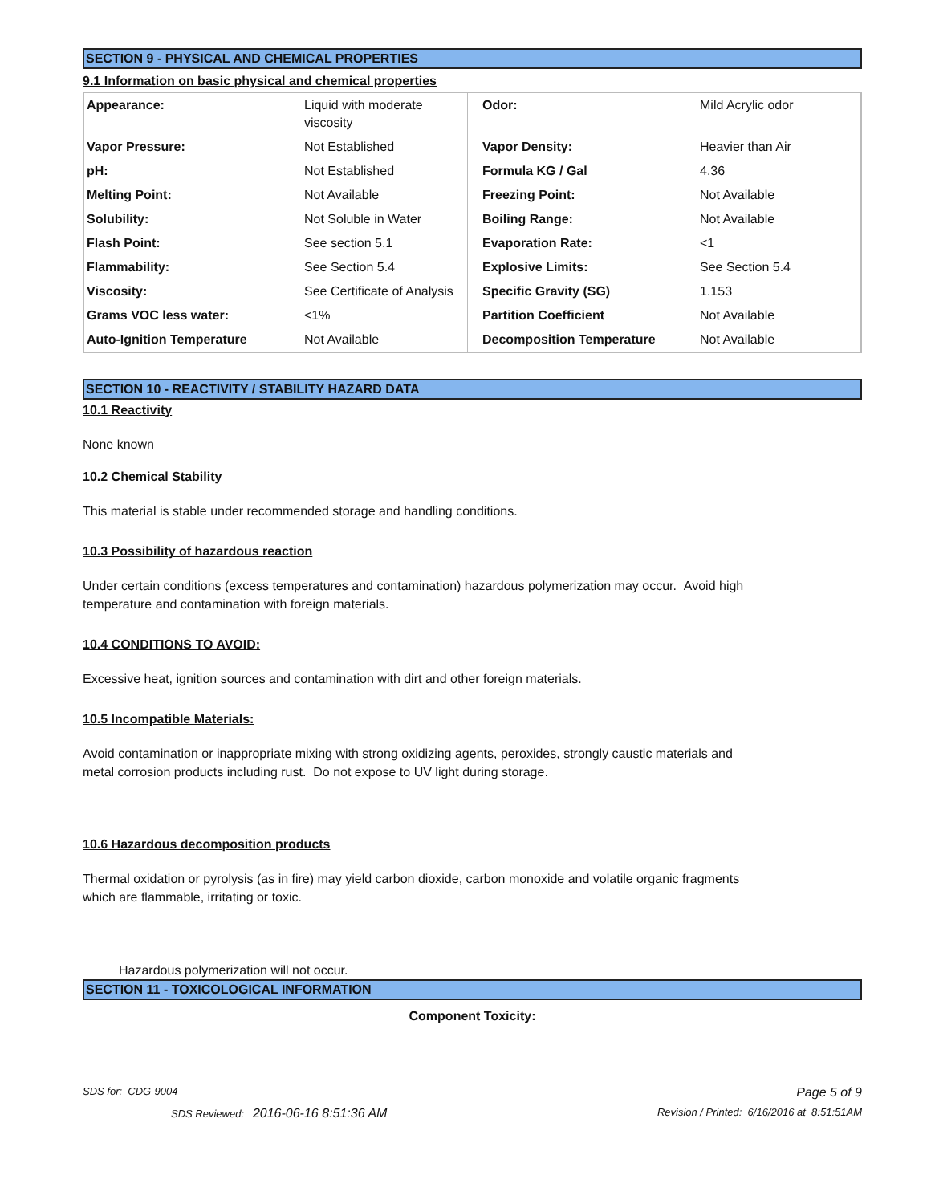SECTION 9 - PHYSICAL AND CHEMICAL PROPERTIES
9.1 Information on basic physical and chemical properties
| Appearance: | Liquid with moderate viscosity | Odor: | Mild Acrylic odor |
| Vapor Pressure: | Not Established | Vapor Density: | Heavier than Air |
| pH: | Not Established | Formula KG / Gal | 4.36 |
| Melting Point: | Not Available | Freezing Point: | Not Available |
| Solubility: | Not Soluble in Water | Boiling Range: | Not Available |
| Flash Point: | See section 5.1 | Evaporation Rate: | <1 |
| Flammability: | See Section 5.4 | Explosive Limits: | See Section 5.4 |
| Viscosity: | See Certificate of Analysis | Specific Gravity (SG) | 1.153 |
| Grams VOC less water: | <1% | Partition Coefficient | Not Available |
| Auto-Ignition Temperature | Not Available | Decomposition Temperature | Not Available |
SECTION 10 - REACTIVITY / STABILITY HAZARD DATA
10.1 Reactivity
None known
10.2 Chemical Stability
This material is stable under recommended storage and handling conditions.
10.3 Possibility of hazardous reaction
Under certain conditions (excess temperatures and contamination) hazardous polymerization may occur. Avoid high
temperature and contamination with foreign materials.
10.4 CONDITIONS TO AVOID:
Excessive heat, ignition sources and contamination with dirt and other foreign materials.
10.5 Incompatible Materials:
Avoid contamination or inappropriate mixing with strong oxidizing agents, peroxides, strongly caustic materials and
metal corrosion products including rust. Do not expose to UV light during storage.
10.6 Hazardous decomposition products
Thermal oxidation or pyrolysis (as in fire) may yield carbon dioxide, carbon monoxide and volatile organic fragments
which are flammable, irritating or toxic.
Hazardous polymerization will not occur.
SECTION 11 - TOXICOLOGICAL INFORMATION
Component Toxicity:
SDS for: CDG-9004 Page 5 of 9
SDS Reviewed: 2016-06-16 8:51:36 AM Revision / Printed: 6/16/2016 at 8:51:51AM